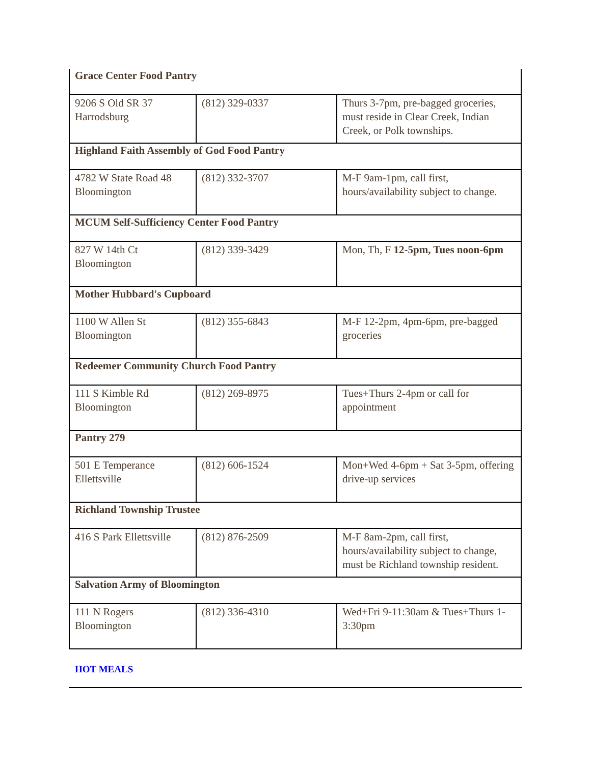| Grace Center Food Pantry | | |
| 9206 S Old SR 37 Harrodsburg | (812) 329-0337 | Thurs 3-7pm, pre-bagged groceries, must reside in Clear Creek, Indian Creek, or Polk townships. |
| Highland Faith Assembly of God Food Pantry | | |
| 4782 W State Road 48 Bloomington | (812) 332-3707 | M-F 9am-1pm, call first, hours/availability subject to change. |
| MCUM Self-Sufficiency Center Food Pantry | | |
| 827 W 14th Ct Bloomington | (812) 339-3429 | Mon, Th, F 12-5pm, Tues noon-6pm |
| Mother Hubbard's Cupboard | | |
| 1100 W Allen St Bloomington | (812) 355-6843 | M-F 12-2pm, 4pm-6pm, pre-bagged groceries |
| Redeemer Community Church Food Pantry | | |
| 111 S Kimble Rd Bloomington | (812) 269-8975 | Tues+Thurs 2-4pm or call for appointment |
| Pantry 279 | | |
| 501 E Temperance Ellettsville | (812) 606-1524 | Mon+Wed 4-6pm + Sat 3-5pm, offering drive-up services |
| Richland Township Trustee | | |
| 416 S Park Ellettsville | (812) 876-2509 | M-F 8am-2pm, call first, hours/availability subject to change, must be Richland township resident. |
| Salvation Army of Bloomington | | |
| 111 N Rogers Bloomington | (812) 336-4310 | Wed+Fri 9-11:30am & Tues+Thurs 1-3:30pm |
HOT MEALS